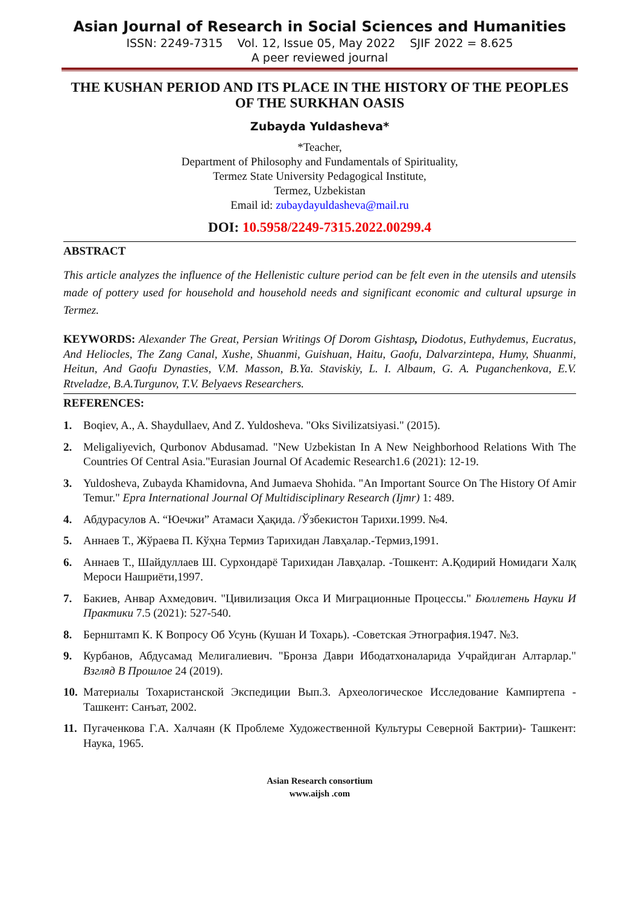Asian Journal of Research in Social Sciences and Humanities
ISSN: 2249-7315 Vol. 12, Issue 05, May 2022 SJIF 2022 = 8.625
A peer reviewed journal
THE KUSHAN PERIOD AND ITS PLACE IN THE HISTORY OF THE PEOPLES OF THE SURKHAN OASIS
Zubayda Yuldasheva*
*Teacher,
Department of Philosophy and Fundamentals of Spirituality,
Termez State University Pedagogical Institute,
Termez, Uzbekistan
Email id: zubaydayuldasheva@mail.ru
DOI: 10.5958/2249-7315.2022.00299.4
ABSTRACT
This article analyzes the influence of the Hellenistic culture period can be felt even in the utensils and utensils made of pottery used for household and household needs and significant economic and cultural upsurge in Termez.
KEYWORDS: Alexander The Great, Persian Writings Of Dorom Gishtasp, Diodotus, Euthydemus, Eucratus, And Heliocles, The Zang Canal, Xushe, Shuanmi, Guishuan, Haitu, Gaofu, Dalvarzintepa, Humy, Shuanmi, Heitun, And Gaofu Dynasties, V.M. Masson, B.Ya. Staviskiy, L. I. Albaum, G. A. Puganchenkova, E.V. Rtveladze, B.A.Turgunov, T.V. Belyaevs Researchers.
REFERENCES:
1. Boqiev, A., A. Shaydullaev, And Z. Yuldosheva. "Oks Sivilizatsiyasi." (2015).
2. Meligaliyevich, Qurbonov Abdusamad. "New Uzbekistan In A New Neighborhood Relations With The Countries Of Central Asia."Eurasian Journal Of Academic Research1.6 (2021): 12-19.
3. Yuldosheva, Zubayda Khamidovna, And Jumaeva Shohida. "An Important Source On The History Of Amir Temur." Epra International Journal Of Multidisciplinary Research (Ijmr) 1: 489.
4. Абдурасулов А. “Юечжи” Атамаси Ҳақида. /Ўзбекистон Тарихи.1999. №4.
5. Аннаев Т., Жўраева П. Кўҳна Термиз Тарихидан Лавҳалар.-Термиз,1991.
6. Аннаев Т., Шайдуллаев Ш. Сурхондарё Тарихидан Лавҳалар. -Тошкент: А.Қодирий Номидаги Халқ Мероси Нашриёти,1997.
7. Бакиев, Анвар Ахмедович. "Цивилизация Окса И Миграционные Процессы." Бюллетень Науки И Практики 7.5 (2021): 527-540.
8. Бернштамп К. К Вопросу Об Усунь (Кушан И Тохарь). -Советская Этнография.1947. №3.
9. Курбанов, Абдусамад Мелигалиевич. "Бронза Даври Ибодатхоналарида Учрайдиган Алтарлар." Взгляд В Прошлое 24 (2019).
10. Материалы Тохаристанской Экспедиции Вып.3. Археологическое Исследование Кампиртепа - Ташкент: Санъат, 2002.
11. Пугаченкова Г.А. Халчаян (К Проблеме Художественной Культуры Северной Бактрии)- Ташкент: Наука, 1965.
Asian Research consortium
www.aijsh .com